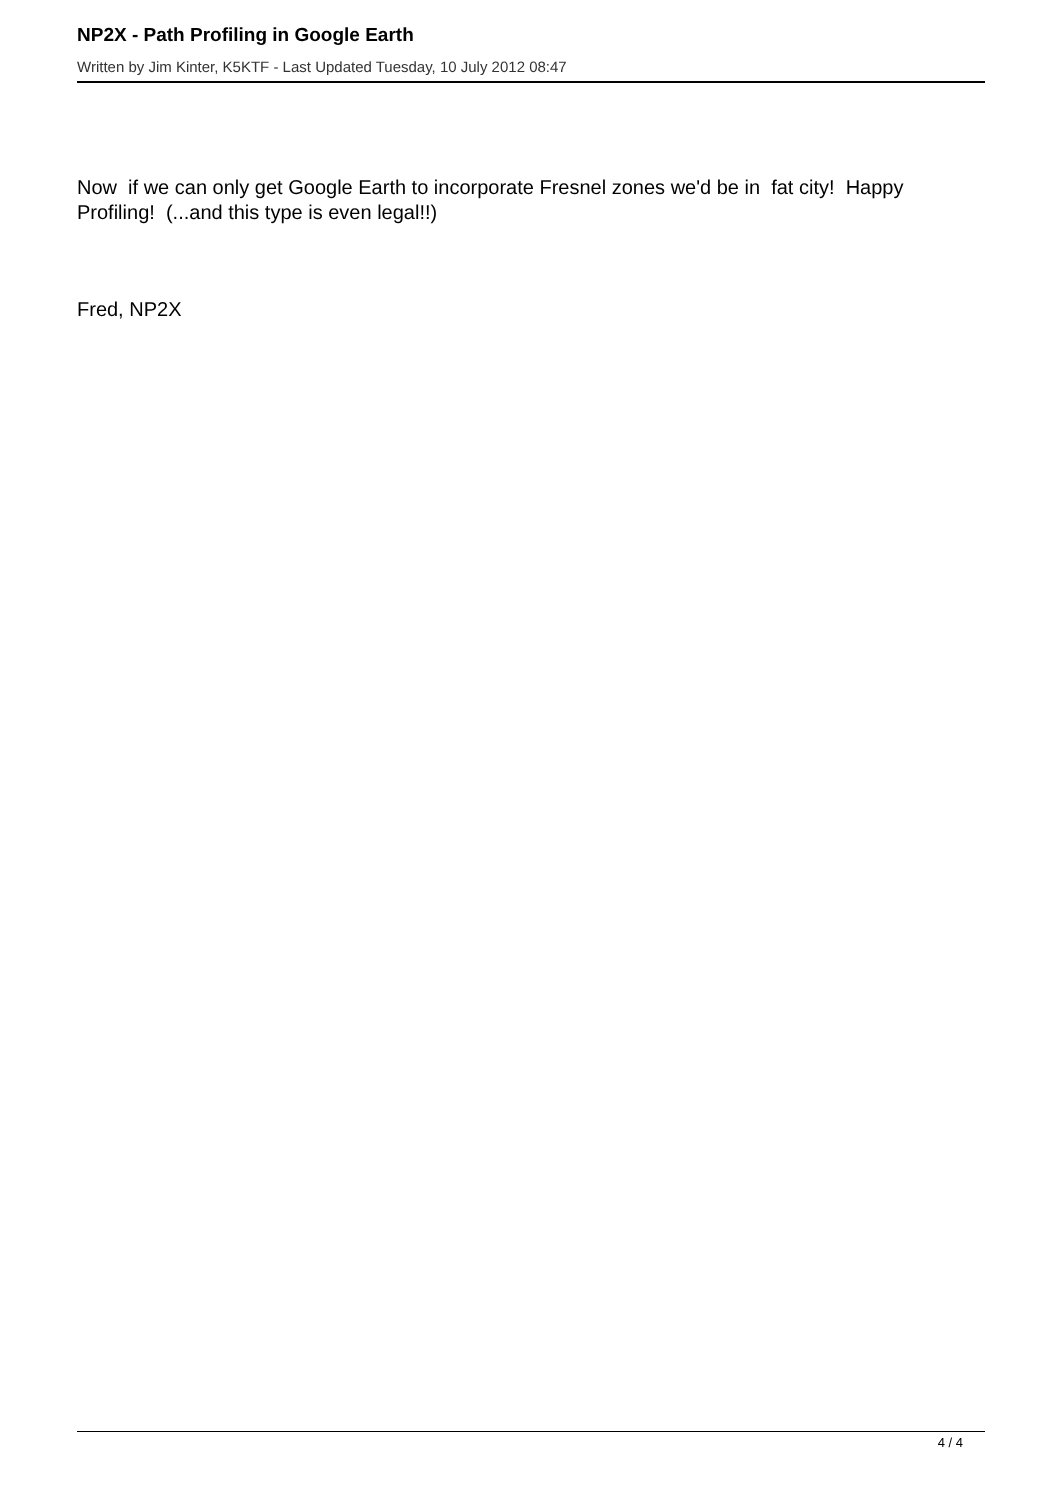NP2X - Path Profiling in Google Earth
Written by Jim Kinter, K5KTF - Last Updated Tuesday, 10 July 2012 08:47
Now if we can only get Google Earth to incorporate Fresnel zones we'd be in fat city! Happy Profiling! (...and this type is even legal!!)
Fred, NP2X
4 / 4